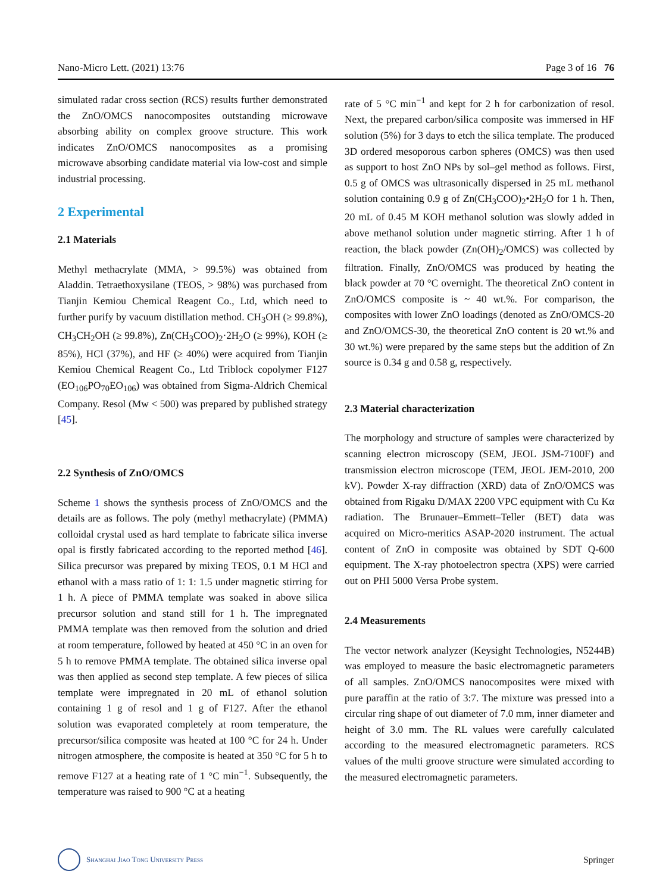Nano-Micro Lett. (2021) 13:76 Page 3 of 16 76
simulated radar cross section (RCS) results further demonstrated the ZnO/OMCS nanocomposites outstanding microwave absorbing ability on complex groove structure. This work indicates ZnO/OMCS nanocomposites as a promising microwave absorbing candidate material via low-cost and simple industrial processing.
2 Experimental
2.1 Materials
Methyl methacrylate (MMA, > 99.5%) was obtained from Aladdin. Tetraethoxysilane (TEOS, > 98%) was purchased from Tianjin Kemiou Chemical Reagent Co., Ltd, which need to further purify by vacuum distillation method. CH<sub>3</sub>OH (≥ 99.8%), CH<sub>3</sub>CH<sub>2</sub>OH (≥ 99.8%), Zn(CH<sub>3</sub>COO)<sub>2</sub>·2H<sub>2</sub>O (≥ 99%), KOH (≥ 85%), HCl (37%), and HF (≥ 40%) were acquired from Tianjin Kemiou Chemical Reagent Co., Ltd Triblock copolymer F127 (EO<sub>106</sub>PO<sub>70</sub>EO<sub>106</sub>) was obtained from Sigma-Aldrich Chemical Company. Resol (Mw < 500) was prepared by published strategy [45].
2.2 Synthesis of ZnO/OMCS
Scheme 1 shows the synthesis process of ZnO/OMCS and the details are as follows. The poly (methyl methacrylate) (PMMA) colloidal crystal used as hard template to fabricate silica inverse opal is firstly fabricated according to the reported method [46]. Silica precursor was prepared by mixing TEOS, 0.1 M HCl and ethanol with a mass ratio of 1: 1: 1.5 under magnetic stirring for 1 h. A piece of PMMA template was soaked in above silica precursor solution and stand still for 1 h. The impregnated PMMA template was then removed from the solution and dried at room temperature, followed by heated at 450 °C in an oven for 5 h to remove PMMA template. The obtained silica inverse opal was then applied as second step template. A few pieces of silica template were impregnated in 20 mL of ethanol solution containing 1 g of resol and 1 g of F127. After the ethanol solution was evaporated completely at room temperature, the precursor/silica composite was heated at 100 °C for 24 h. Under nitrogen atmosphere, the composite is heated at 350 °C for 5 h to remove F127 at a heating rate of 1 °C min<sup>−1</sup>. Subsequently, the temperature was raised to 900 °C at a heating
rate of 5 °C min<sup>−1</sup> and kept for 2 h for carbonization of resol. Next, the prepared carbon/silica composite was immersed in HF solution (5%) for 3 days to etch the silica template. The produced 3D ordered mesoporous carbon spheres (OMCS) was then used as support to host ZnO NPs by sol–gel method as follows. First, 0.5 g of OMCS was ultrasonically dispersed in 25 mL methanol solution containing 0.9 g of Zn(CH<sub>3</sub>COO)<sub>2</sub>•2H<sub>2</sub>O for 1 h. Then, 20 mL of 0.45 M KOH methanol solution was slowly added in above methanol solution under magnetic stirring. After 1 h of reaction, the black powder (Zn(OH)<sub>2</sub>/OMCS) was collected by filtration. Finally, ZnO/OMCS was produced by heating the black powder at 70 °C overnight. The theoretical ZnO content in ZnO/OMCS composite is ~ 40 wt.%. For comparison, the composites with lower ZnO loadings (denoted as ZnO/OMCS-20 and ZnO/OMCS-30, the theoretical ZnO content is 20 wt.% and 30 wt.%) were prepared by the same steps but the addition of Zn source is 0.34 g and 0.58 g, respectively.
2.3 Material characterization
The morphology and structure of samples were characterized by scanning electron microscopy (SEM, JEOL JSM-7100F) and transmission electron microscope (TEM, JEOL JEM-2010, 200 kV). Powder X-ray diffraction (XRD) data of ZnO/OMCS was obtained from Rigaku D/MAX 2200 VPC equipment with Cu Kα radiation. The Brunauer–Emmett–Teller (BET) data was acquired on Micro-meritics ASAP-2020 instrument. The actual content of ZnO in composite was obtained by SDT Q-600 equipment. The X-ray photoelectron spectra (XPS) were carried out on PHI 5000 Versa Probe system.
2.4 Measurements
The vector network analyzer (Keysight Technologies, N5244B) was employed to measure the basic electromagnetic parameters of all samples. ZnO/OMCS nanocomposites were mixed with pure paraffin at the ratio of 3:7. The mixture was pressed into a circular ring shape of out diameter of 7.0 mm, inner diameter and height of 3.0 mm. The RL values were carefully calculated according to the measured electromagnetic parameters. RCS values of the multi groove structure were simulated according to the measured electromagnetic parameters.
Shanghai Jiao Tong University Press
Springer